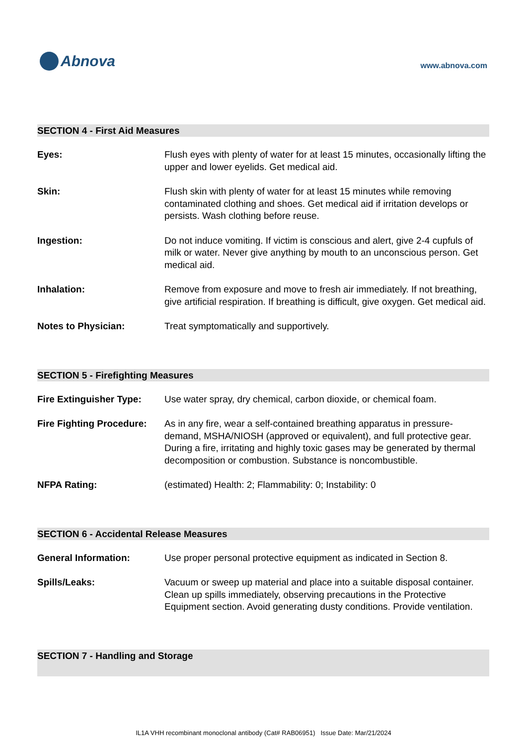Abnova
www.abnova.com
SECTION 4 - First Aid Measures
Eyes: Flush eyes with plenty of water for at least 15 minutes, occasionally lifting the upper and lower eyelids. Get medical aid.
Skin: Flush skin with plenty of water for at least 15 minutes while removing contaminated clothing and shoes. Get medical aid if irritation develops or persists. Wash clothing before reuse.
Ingestion: Do not induce vomiting. If victim is conscious and alert, give 2-4 cupfuls of milk or water. Never give anything by mouth to an unconscious person. Get medical aid.
Inhalation: Remove from exposure and move to fresh air immediately. If not breathing, give artificial respiration. If breathing is difficult, give oxygen. Get medical aid.
Notes to Physician: Treat symptomatically and supportively.
SECTION 5 - Firefighting Measures
Fire Extinguisher Type:
Use water spray, dry chemical, carbon dioxide, or chemical foam.
Fire Fighting Procedure:
As in any fire, wear a self-contained breathing apparatus in pressure-demand, MSHA/NIOSH (approved or equivalent), and full protective gear. During a fire, irritating and highly toxic gases may be generated by thermal decomposition or combustion. Substance is noncombustible.
NFPA Rating: (estimated) Health: 2; Flammability: 0; Instability: 0
SECTION 6 - Accidental Release Measures
General Information: Use proper personal protective equipment as indicated in Section 8.
Spills/Leaks: Vacuum or sweep up material and place into a suitable disposal container. Clean up spills immediately, observing precautions in the Protective Equipment section. Avoid generating dusty conditions. Provide ventilation.
SECTION 7 - Handling and Storage
IL1A VHH recombinant monoclonal antibody (Cat# RAB06951) Issue Date: Mar/21/2024